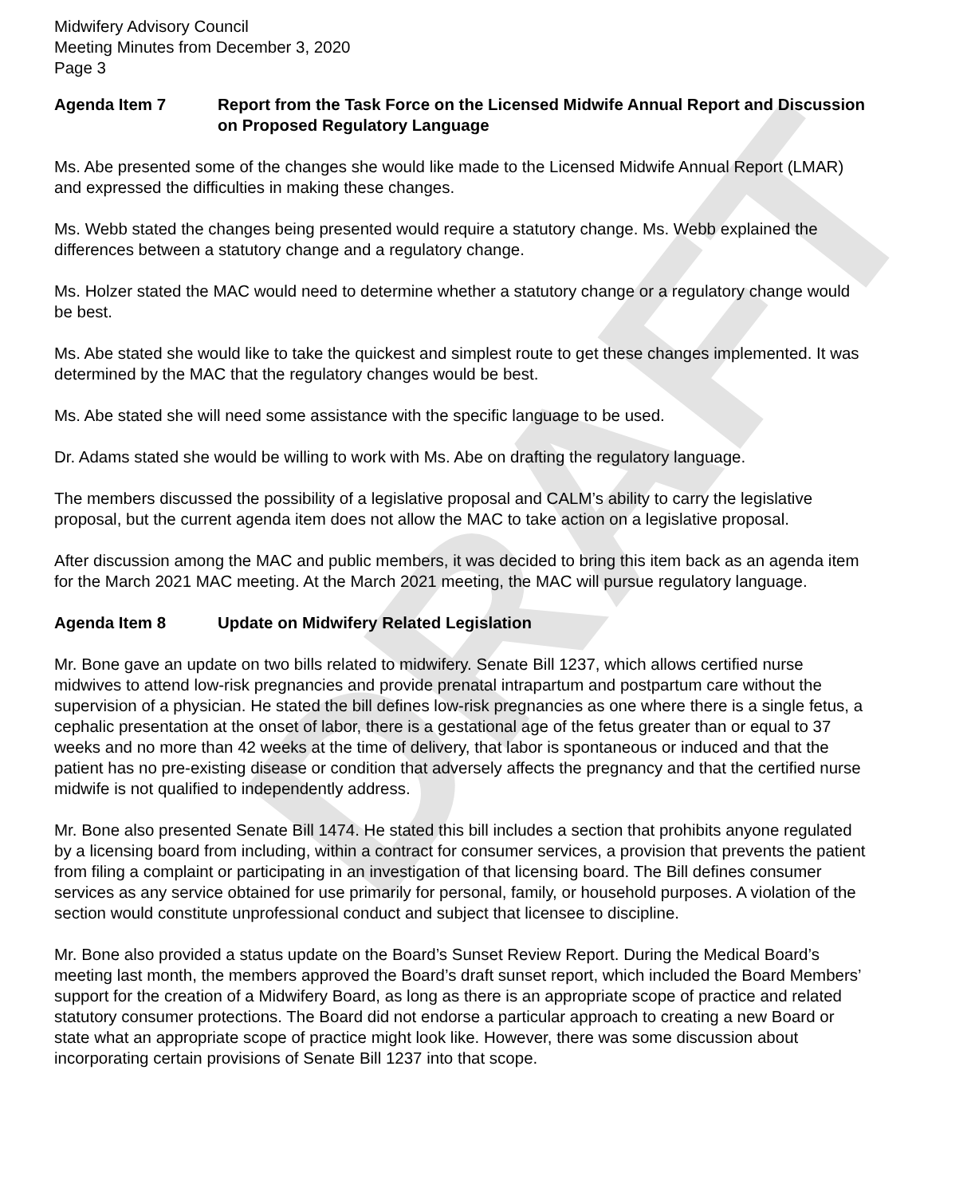DRAFT
Midwifery Advisory Council
Meeting Minutes from December 3, 2020
Page 3
Agenda Item 7 Report from the Task Force on the Licensed Midwife Annual Report and Discussion on Proposed Regulatory Language
Ms. Abe presented some of the changes she would like made to the Licensed Midwife Annual Report (LMAR) and expressed the difficulties in making these changes.
Ms. Webb stated the changes being presented would require a statutory change. Ms. Webb explained the differences between a statutory change and a regulatory change.
Ms. Holzer stated the MAC would need to determine whether a statutory change or a regulatory change would be best.
Ms. Abe stated she would like to take the quickest and simplest route to get these changes implemented. It was determined by the MAC that the regulatory changes would be best.
Ms. Abe stated she will need some assistance with the specific language to be used.
Dr. Adams stated she would be willing to work with Ms. Abe on drafting the regulatory language.
The members discussed the possibility of a legislative proposal and CALM’s ability to carry the legislative proposal, but the current agenda item does not allow the MAC to take action on a legislative proposal.
After discussion among the MAC and public members, it was decided to bring this item back as an agenda item for the March 2021 MAC meeting. At the March 2021 meeting, the MAC will pursue regulatory language.
Agenda Item 8 Update on Midwifery Related Legislation
Mr. Bone gave an update on two bills related to midwifery. Senate Bill 1237, which allows certified nurse midwives to attend low-risk pregnancies and provide prenatal intrapartum and postpartum care without the supervision of a physician. He stated the bill defines low-risk pregnancies as one where there is a single fetus, a cephalic presentation at the onset of labor, there is a gestational age of the fetus greater than or equal to 37 weeks and no more than 42 weeks at the time of delivery, that labor is spontaneous or induced and that the patient has no pre-existing disease or condition that adversely affects the pregnancy and that the certified nurse midwife is not qualified to independently address.
Mr. Bone also presented Senate Bill 1474. He stated this bill includes a section that prohibits anyone regulated by a licensing board from including, within a contract for consumer services, a provision that prevents the patient from filing a complaint or participating in an investigation of that licensing board. The Bill defines consumer services as any service obtained for use primarily for personal, family, or household purposes. A violation of the section would constitute unprofessional conduct and subject that licensee to discipline.
Mr. Bone also provided a status update on the Board’s Sunset Review Report. During the Medical Board’s meeting last month, the members approved the Board’s draft sunset report, which included the Board Members’ support for the creation of a Midwifery Board, as long as there is an appropriate scope of practice and related statutory consumer protections. The Board did not endorse a particular approach to creating a new Board or state what an appropriate scope of practice might look like. However, there was some discussion about incorporating certain provisions of Senate Bill 1237 into that scope.